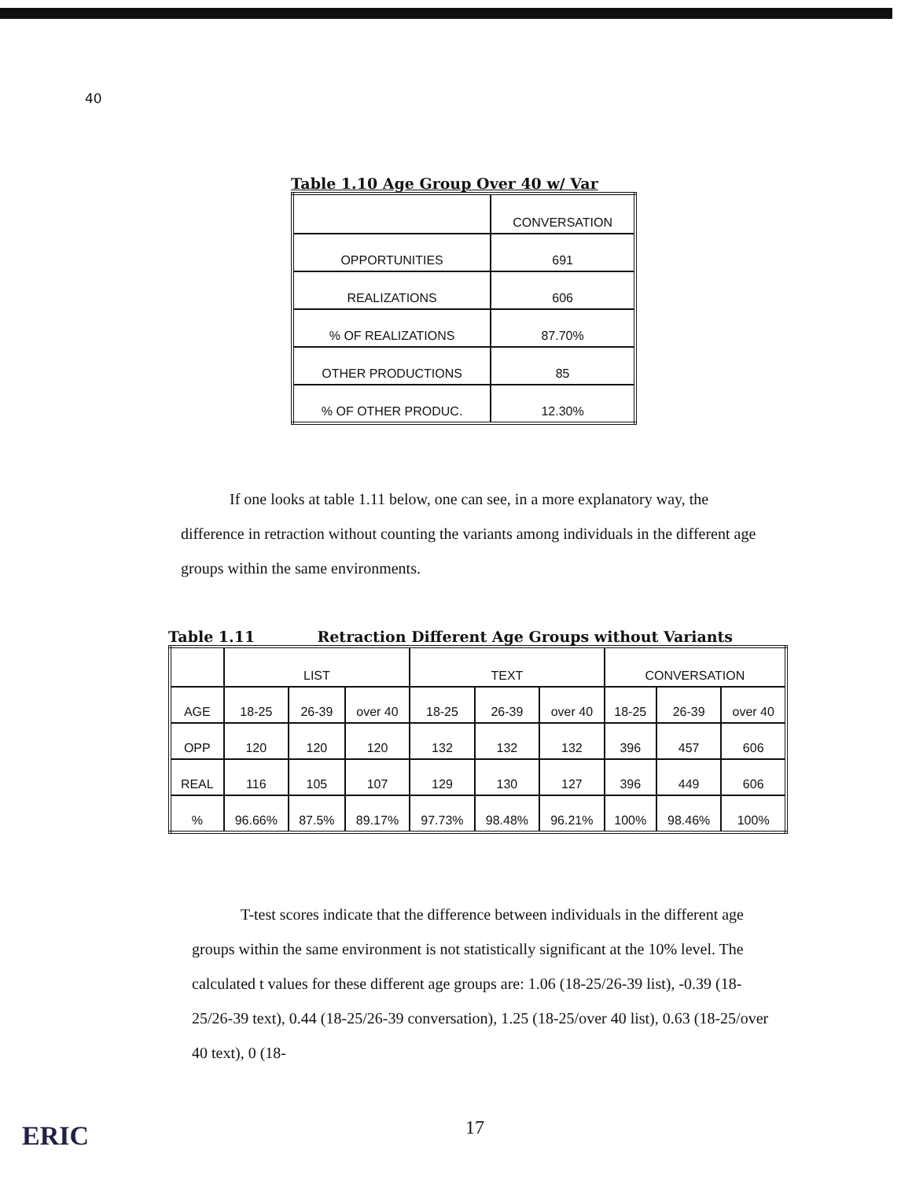40
Table 1.10 Age Group Over 40 w/ Var
| | CONVERSATION |
| OPPORTUNITIES | 691 |
| REALIZATIONS | 606 |
| % OF REALIZATIONS | 87.70% |
| OTHER PRODUCTIONS | 85 |
| % OF OTHER PRODUC. | 12.30% |
If one looks at table 1.11 below, one can see, in a more explanatory way, the difference in retraction without counting the variants among individuals in the different age groups within the same environments.
Table 1.11 Retraction Different Age Groups without Variants
| | LIST | | | TEXT | | | CONVERSATION | | |
| AGE | 18-25 | 26-39 | over 40 | 18-25 | 26-39 | over 40 | 18-25 | 26-39 | over 40 |
| OPP | 120 | 120 | 120 | 132 | 132 | 132 | 396 | 457 | 606 |
| REAL | 116 | 105 | 107 | 129 | 130 | 127 | 396 | 449 | 606 |
| % | 96.66% | 87.5% | 89.17% | 97.73% | 98.48% | 96.21% | 100% | 98.46% | 100% |
T-test scores indicate that the difference between individuals in the different age groups within the same environment is not statistically significant at the 10% level. The calculated t values for these different age groups are: 1.06 (18-25/26-39 list), -0.39 (18-25/26-39 text), 0.44 (18-25/26-39 conversation), 1.25 (18-25/over 40 list), 0.63 (18-25/over 40 text), 0 (18-
ERIC 17